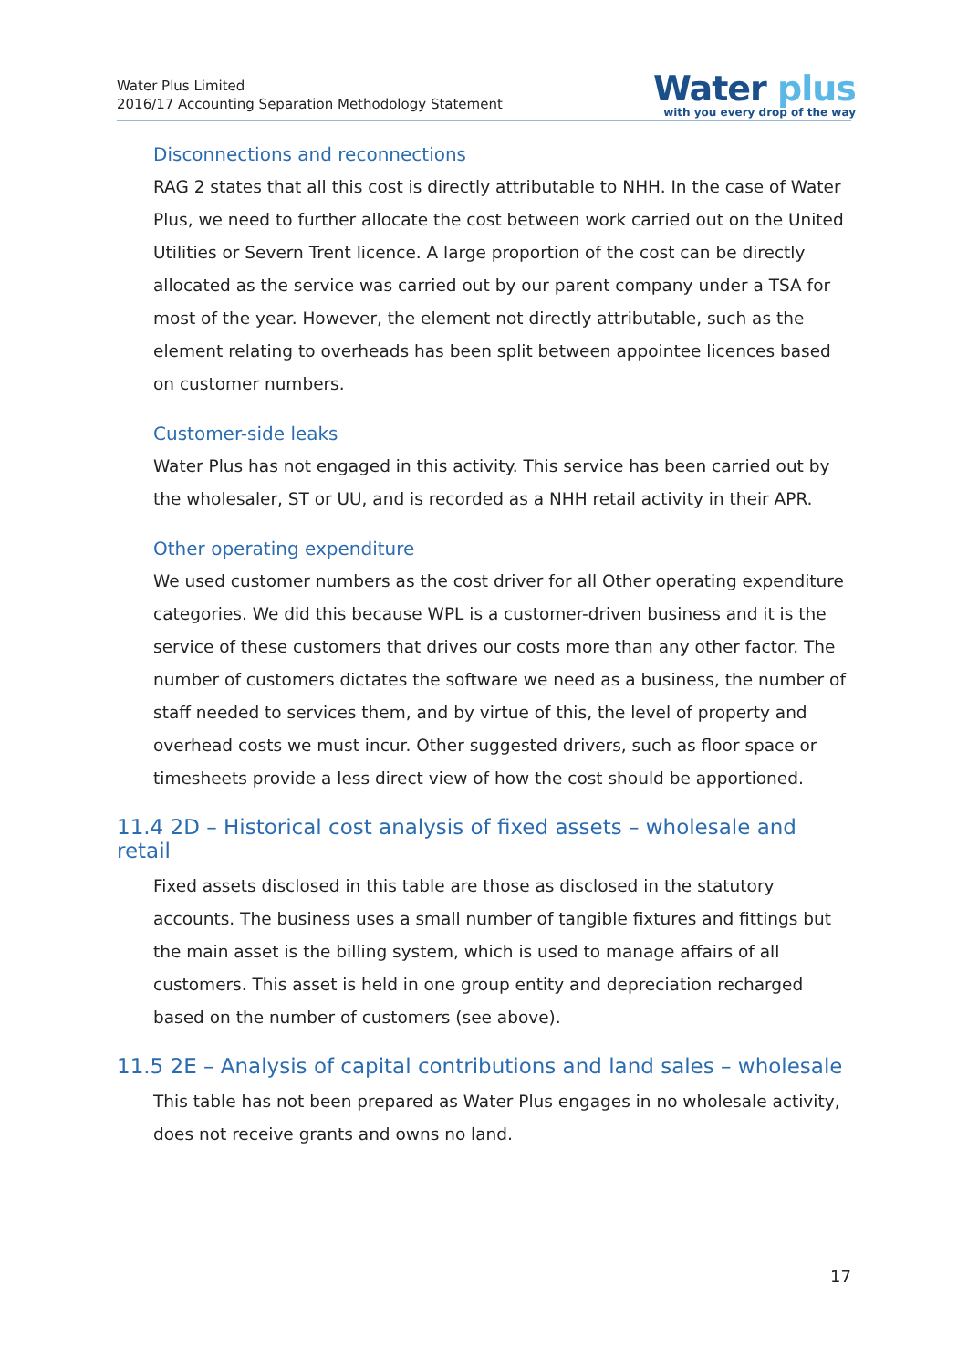Water Plus Limited
2016/17 Accounting Separation Methodology Statement
Water plus
with you every drop of the way
Disconnections and reconnections
RAG 2 states that all this cost is directly attributable to NHH. In the case of Water Plus, we need to further allocate the cost between work carried out on the United Utilities or Severn Trent licence. A large proportion of the cost can be directly allocated as the service was carried out by our parent company under a TSA for most of the year. However, the element not directly attributable, such as the element relating to overheads has been split between appointee licences based on customer numbers.
Customer-side leaks
Water Plus has not engaged in this activity. This service has been carried out by the wholesaler, ST or UU, and is recorded as a NHH retail activity in their APR.
Other operating expenditure
We used customer numbers as the cost driver for all Other operating expenditure categories. We did this because WPL is a customer-driven business and it is the service of these customers that drives our costs more than any other factor. The number of customers dictates the software we need as a business, the number of staff needed to services them, and by virtue of this, the level of property and overhead costs we must incur. Other suggested drivers, such as floor space or timesheets provide a less direct view of how the cost should be apportioned.
11.4 2D – Historical cost analysis of fixed assets – wholesale and retail
Fixed assets disclosed in this table are those as disclosed in the statutory accounts. The business uses a small number of tangible fixtures and fittings but the main asset is the billing system, which is used to manage affairs of all customers. This asset is held in one group entity and depreciation recharged based on the number of customers (see above).
11.5 2E – Analysis of capital contributions and land sales – wholesale
This table has not been prepared as Water Plus engages in no wholesale activity, does not receive grants and owns no land.
17